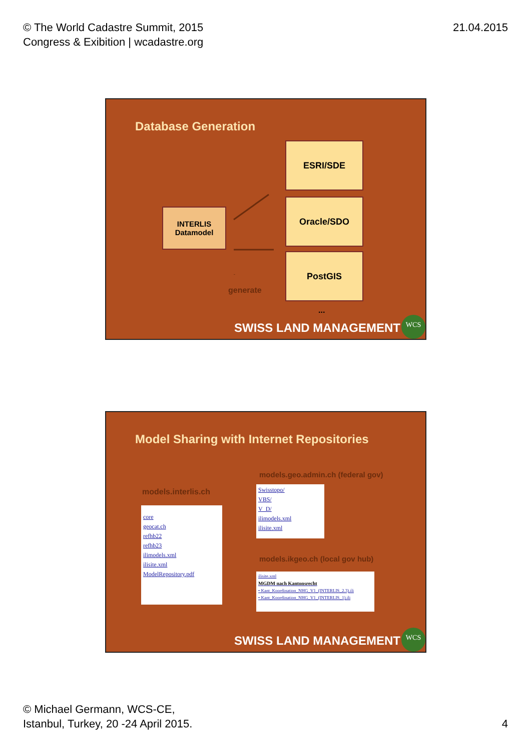© The World Cadastre Summit, 2015
Congress & Exibition | wcadastre.org
21.04.2015
Database Generation
INTERLIS
Datamodel
ESRI/SDE
Oracle/SDO
PostGIS
generate
...
SWISS LAND MANAGEMENT WCS
Model Sharing with Internet Repositories
models.geo.admin.ch (federal gov)
models.interlis.ch
core
geocat.ch
refhb22
refhb23
ilimodels.xml
ilisite.xml
ModelRepository.pdf
Swisstopo/
VBS/
V_D/
ilimodels.xml
ilisite.xml
models.ikgeo.ch (local gov hub)
ilisite.xml
MGDM nach Kantonsrecht
• Kant_Koordination_NHG_V1_(INTERLIS_2.3).ili
• Kant_Koordination_NHG_V1_(INTERLIS_1).ili
SWISS LAND MANAGEMENT WCS
© Michael Germann, WCS-CE,
Istanbul, Turkey, 20 -24 April 2015.
4